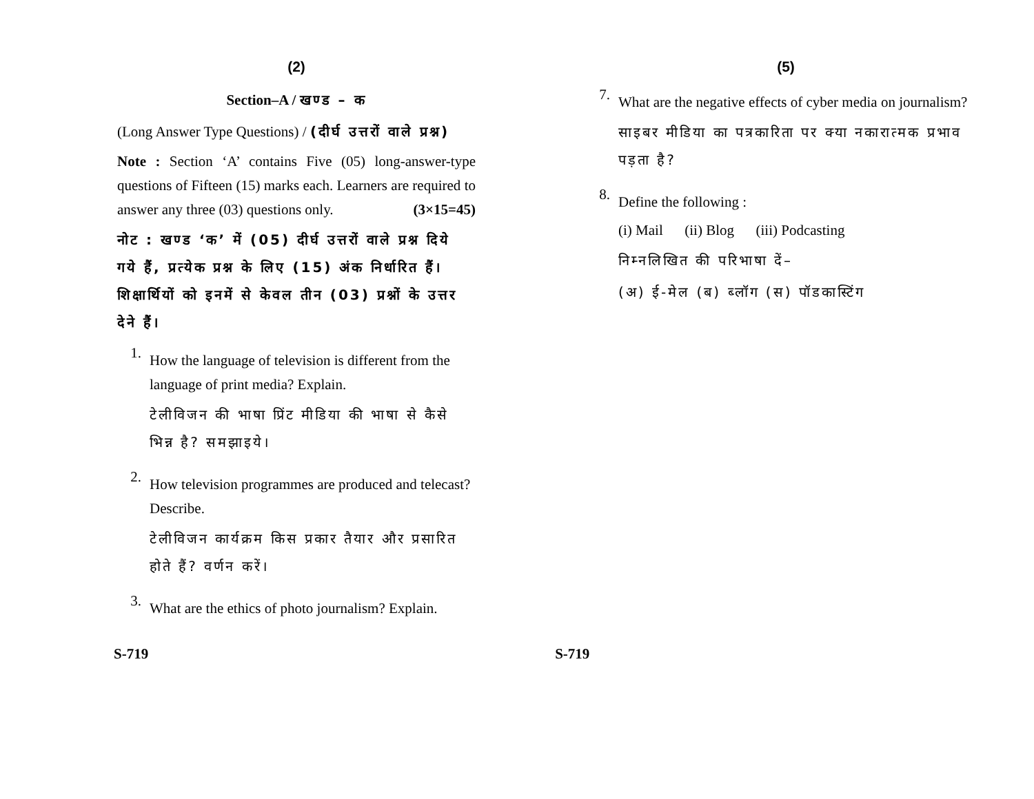(2)
Section–A / खण्ड – क
(Long Answer Type Questions) / (दीर्घ उत्तरों वाले प्रश्न)
Note : Section ‘A’ contains Five (05) long-answer-type questions of Fifteen (15) marks each. Learners are required to answer any three (03) questions only. (3×15=45)
नोट : खण्ड ‘क’ में (05) दीर्घ उत्तरों वाले प्रश्न दिये गये हैं, प्रत्येक प्रश्न के लिए (15) अंक निर्धारित हैं। शिक्षार्थियों को इनमें से केवल तीन (03) प्रश्नों के उत्तर देने हैं।
1.
How the language of television is different from the language of print media? Explain.
टेलीविजन की भाषा प्रिंट मीडिया की भाषा से कैसे भिन्न है? समझाइये।
2.
How television programmes are produced and telecast? Describe.
टेलीविजन कार्यक्रम किस प्रकार तैयार और प्रसारित होते हैं? वर्णन करें।
3.
What are the ethics of photo journalism? Explain.
(5)
7.
What are the negative effects of cyber media on journalism?
साइबर मीडिया का पत्रकारिता पर क्या नकारात्मक प्रभाव पड़ता है?
8.
Define the following :
(i) Mail (ii) Blog (iii) Podcasting
निम्नलिखित की परिभाषा दें–
(अ) ई-मेल (ब) ब्लॉग (स) पॉडकास्टिंग
S-719 S-719